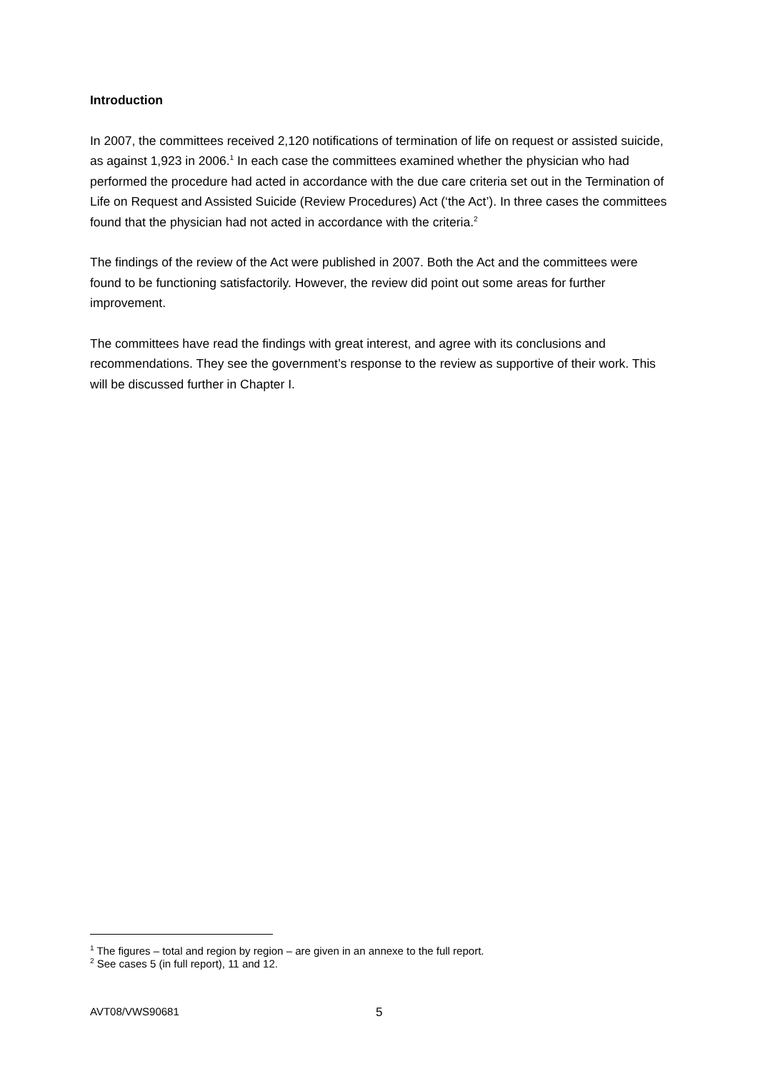Introduction
In 2007, the committees received 2,120 notifications of termination of life on request or assisted suicide, as against 1,923 in 2006.<sup>1</sup> In each case the committees examined whether the physician who had performed the procedure had acted in accordance with the due care criteria set out in the Termination of Life on Request and Assisted Suicide (Review Procedures) Act (‘the Act’). In three cases the committees found that the physician had not acted in accordance with the criteria.<sup>2</sup>
The findings of the review of the Act were published in 2007. Both the Act and the committees were found to be functioning satisfactorily. However, the review did point out some areas for further improvement.
The committees have read the findings with great interest, and agree with its conclusions and recommendations. They see the government’s response to the review as supportive of their work. This will be discussed further in Chapter I.
<sup>1</sup> The figures – total and region by region – are given in an annexe to the full report.
<sup>2</sup> See cases 5 (in full report), 11 and 12.
AVT08/VWS90681 5